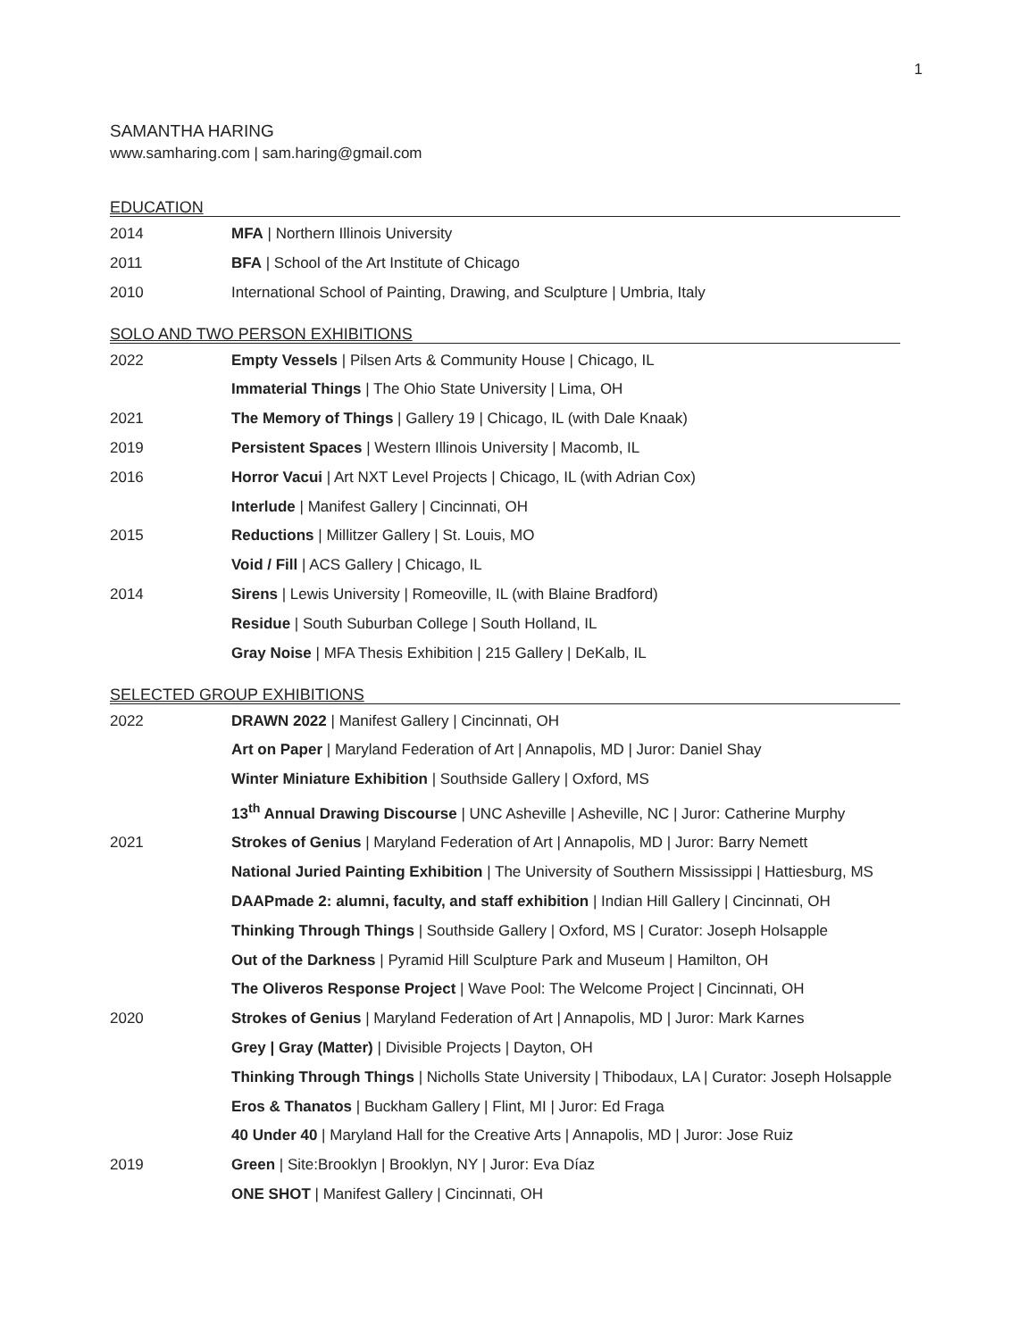1
SAMANTHA HARING
www.samharing.com | sam.haring@gmail.com
EDUCATION
2014 MFA | Northern Illinois University
2011 BFA | School of the Art Institute of Chicago
2010 International School of Painting, Drawing, and Sculpture | Umbria, Italy
SOLO AND TWO PERSON EXHIBITIONS
2022 Empty Vessels | Pilsen Arts & Community House | Chicago, IL
Immaterial Things | The Ohio State University | Lima, OH
2021 The Memory of Things | Gallery 19 | Chicago, IL (with Dale Knaak)
2019 Persistent Spaces | Western Illinois University | Macomb, IL
2016 Horror Vacui | Art NXT Level Projects | Chicago, IL (with Adrian Cox)
Interlude | Manifest Gallery | Cincinnati, OH
2015 Reductions | Millitzer Gallery | St. Louis, MO
Void / Fill | ACS Gallery | Chicago, IL
2014 Sirens | Lewis University | Romeoville, IL (with Blaine Bradford)
Residue | South Suburban College | South Holland, IL
Gray Noise | MFA Thesis Exhibition | 215 Gallery | DeKalb, IL
SELECTED GROUP EXHIBITIONS
2022 DRAWN 2022 | Manifest Gallery | Cincinnati, OH
Art on Paper | Maryland Federation of Art | Annapolis, MD | Juror: Daniel Shay
Winter Miniature Exhibition | Southside Gallery | Oxford, MS
13<sup>th</sup> Annual Drawing Discourse | UNC Asheville | Asheville, NC | Juror: Catherine Murphy
2021 Strokes of Genius | Maryland Federation of Art | Annapolis, MD | Juror: Barry Nemett
National Juried Painting Exhibition | The University of Southern Mississippi | Hattiesburg, MS
DAAPmade 2: alumni, faculty, and staff exhibition | Indian Hill Gallery | Cincinnati, OH
Thinking Through Things | Southside Gallery | Oxford, MS | Curator: Joseph Holsapple
Out of the Darkness | Pyramid Hill Sculpture Park and Museum | Hamilton, OH
The Oliveros Response Project | Wave Pool: The Welcome Project | Cincinnati, OH
2020 Strokes of Genius | Maryland Federation of Art | Annapolis, MD | Juror: Mark Karnes
Grey | Gray (Matter) | Divisible Projects | Dayton, OH
Thinking Through Things | Nicholls State University | Thibodaux, LA | Curator: Joseph Holsapple
Eros & Thanatos | Buckham Gallery | Flint, MI | Juror: Ed Fraga
40 Under 40 | Maryland Hall for the Creative Arts | Annapolis, MD | Juror: Jose Ruiz
2019 Green | Site:Brooklyn | Brooklyn, NY | Juror: Eva Díaz
ONE SHOT | Manifest Gallery | Cincinnati, OH